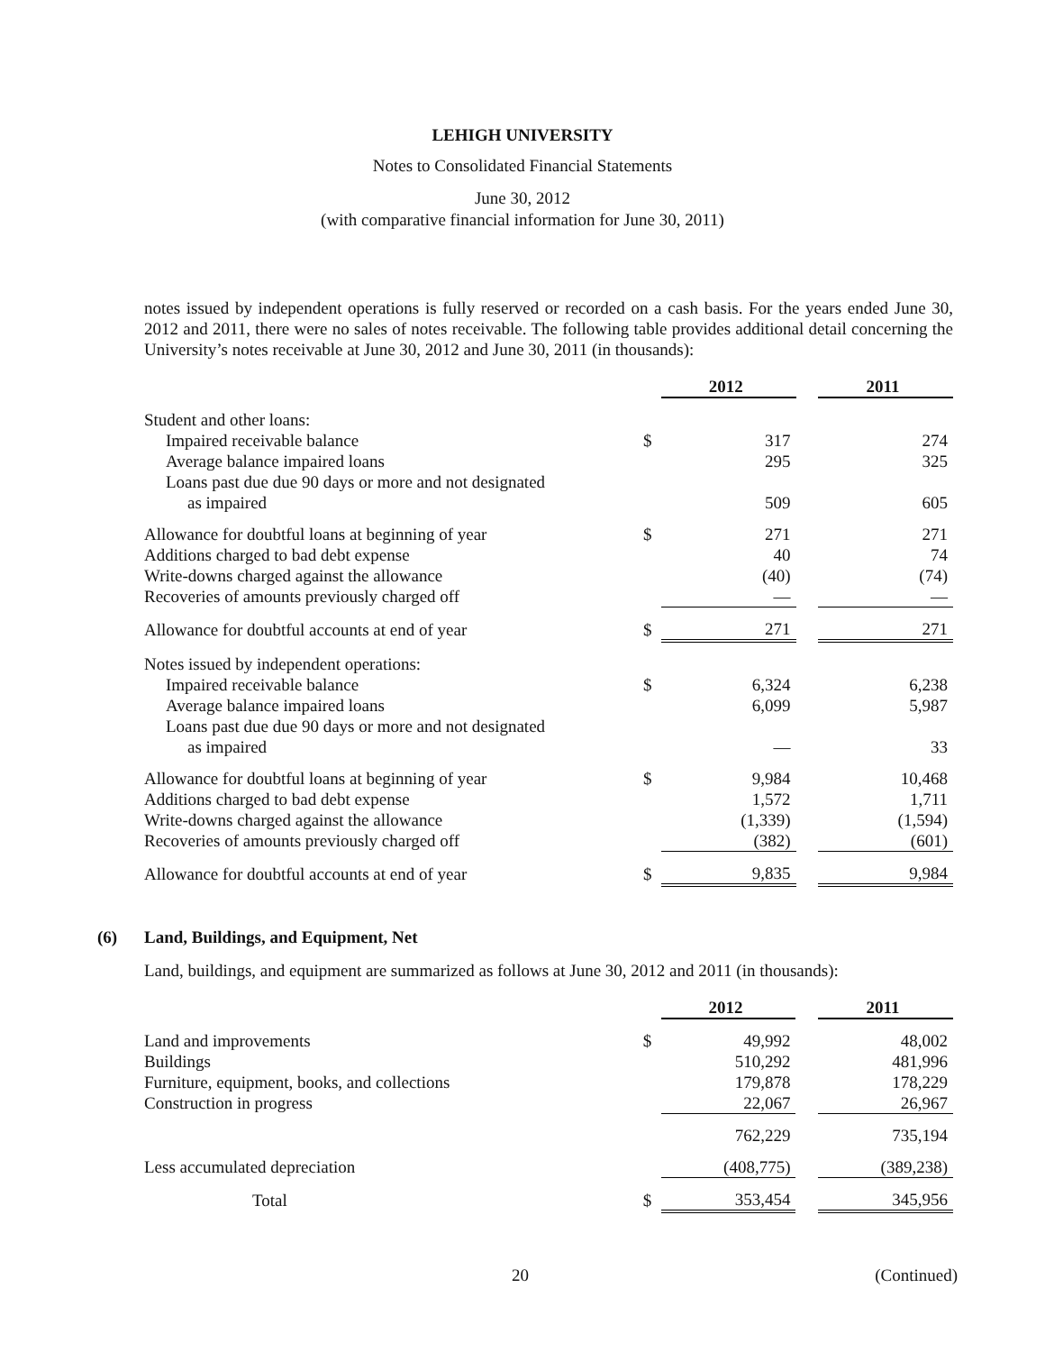LEHIGH UNIVERSITY
Notes to Consolidated Financial Statements
June 30, 2012
(with comparative financial information for June 30, 2011)
notes issued by independent operations is fully reserved or recorded on a cash basis. For the years ended June 30, 2012 and 2011, there were no sales of notes receivable. The following table provides additional detail concerning the University’s notes receivable at June 30, 2012 and June 30, 2011 (in thousands):
| | | 2012 | | 2011 |
| Student and other loans: | | | | |
| Impaired receivable balance | $ | 317 | | 274 |
| Average balance impaired loans | | 295 | | 325 |
| Loans past due due 90 days or more and not designated | | | | |
| as impaired | | 509 | | 605 |
| Allowance for doubtful loans at beginning of year | $ | 271 | | 271 |
| Additions charged to bad debt expense | | 40 | | 74 |
| Write-downs charged against the allowance | | (40) | | (74) |
| Recoveries of amounts previously charged off | | — | | — |
| Allowance for doubtful accounts at end of year | $ | 271 | | 271 |
| Notes issued by independent operations: | | | | |
| Impaired receivable balance | $ | 6,324 | | 6,238 |
| Average balance impaired loans | | 6,099 | | 5,987 |
| Loans past due due 90 days or more and not designated | | | | |
| as impaired | | — | | 33 |
| Allowance for doubtful loans at beginning of year | $ | 9,984 | | 10,468 |
| Additions charged to bad debt expense | | 1,572 | | 1,711 |
| Write-downs charged against the allowance | | (1,339) | | (1,594) |
| Recoveries of amounts previously charged off | | (382) | | (601) |
| Allowance for doubtful accounts at end of year | $ | 9,835 | | 9,984 |
(6) Land, Buildings, and Equipment, Net
Land, buildings, and equipment are summarized as follows at June 30, 2012 and 2011 (in thousands):
| | | 2012 | | 2011 |
| Land and improvements | $ | 49,992 | | 48,002 |
| Buildings | | 510,292 | | 481,996 |
| Furniture, equipment, books, and collections | | 179,878 | | 178,229 |
| Construction in progress | | 22,067 | | 26,967 |
| | | 762,229 | | 735,194 |
| Less accumulated depreciation | | (408,775) | | (389,238) |
| Total | $ | 353,454 | | 345,956 |
20 (Continued)